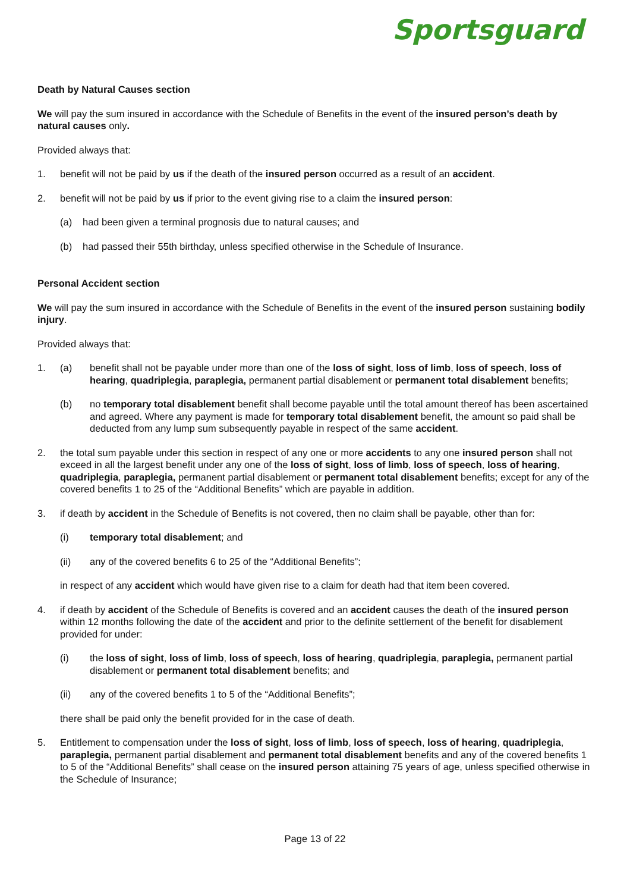Sportsguard
Death by Natural Causes section
We will pay the sum insured in accordance with the Schedule of Benefits in the event of the insured person’s death by natural causes only.
Provided always that:
1. benefit will not be paid by us if the death of the insured person occurred as a result of an accident.
2. benefit will not be paid by us if prior to the event giving rise to a claim the insured person:
(a) had been given a terminal prognosis due to natural causes; and
(b) had passed their 55th birthday, unless specified otherwise in the Schedule of Insurance.
Personal Accident section
We will pay the sum insured in accordance with the Schedule of Benefits in the event of the insured person sustaining bodily injury.
Provided always that:
1. (a) benefit shall not be payable under more than one of the loss of sight, loss of limb, loss of speech, loss of hearing, quadriplegia, paraplegia, permanent partial disablement or permanent total disablement benefits;
(b) no temporary total disablement benefit shall become payable until the total amount thereof has been ascertained and agreed. Where any payment is made for temporary total disablement benefit, the amount so paid shall be deducted from any lump sum subsequently payable in respect of the same accident.
2. the total sum payable under this section in respect of any one or more accidents to any one insured person shall not exceed in all the largest benefit under any one of the loss of sight, loss of limb, loss of speech, loss of hearing, quadriplegia, paraplegia, permanent partial disablement or permanent total disablement benefits; except for any of the covered benefits 1 to 25 of the “Additional Benefits” which are payable in addition.
3. if death by accident in the Schedule of Benefits is not covered, then no claim shall be payable, other than for:
(i) temporary total disablement; and
(ii) any of the covered benefits 6 to 25 of the “Additional Benefits”;
in respect of any accident which would have given rise to a claim for death had that item been covered.
4. if death by accident of the Schedule of Benefits is covered and an accident causes the death of the insured person within 12 months following the date of the accident and prior to the definite settlement of the benefit for disablement provided for under:
(i) the loss of sight, loss of limb, loss of speech, loss of hearing, quadriplegia, paraplegia, permanent partial disablement or permanent total disablement benefits; and
(ii) any of the covered benefits 1 to 5 of the “Additional Benefits”;
there shall be paid only the benefit provided for in the case of death.
5. Entitlement to compensation under the loss of sight, loss of limb, loss of speech, loss of hearing, quadriplegia, paraplegia, permanent partial disablement and permanent total disablement benefits and any of the covered benefits 1 to 5 of the “Additional Benefits” shall cease on the insured person attaining 75 years of age, unless specified otherwise in the Schedule of Insurance;
Page 13 of 22